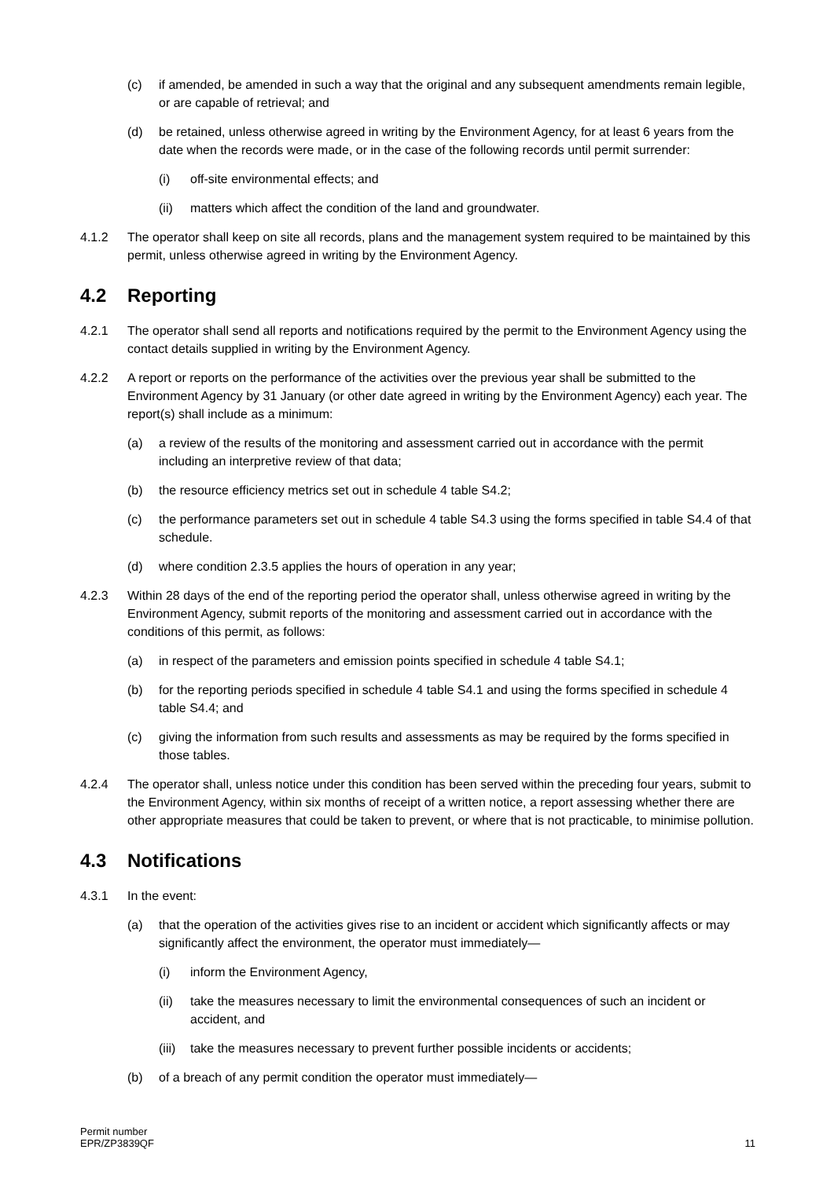(c) if amended, be amended in such a way that the original and any subsequent amendments remain legible, or are capable of retrieval; and
(d) be retained, unless otherwise agreed in writing by the Environment Agency, for at least 6 years from the date when the records were made, or in the case of the following records until permit surrender:
(i) off-site environmental effects; and
(ii) matters which affect the condition of the land and groundwater.
4.1.2 The operator shall keep on site all records, plans and the management system required to be maintained by this permit, unless otherwise agreed in writing by the Environment Agency.
4.2 Reporting
4.2.1 The operator shall send all reports and notifications required by the permit to the Environment Agency using the contact details supplied in writing by the Environment Agency.
4.2.2 A report or reports on the performance of the activities over the previous year shall be submitted to the Environment Agency by 31 January (or other date agreed in writing by the Environment Agency) each year. The report(s) shall include as a minimum:
(a) a review of the results of the monitoring and assessment carried out in accordance with the permit including an interpretive review of that data;
(b) the resource efficiency metrics set out in schedule 4 table S4.2;
(c) the performance parameters set out in schedule 4 table S4.3 using the forms specified in table S4.4 of that schedule.
(d) where condition 2.3.5 applies the hours of operation in any year;
4.2.3 Within 28 days of the end of the reporting period the operator shall, unless otherwise agreed in writing by the Environment Agency, submit reports of the monitoring and assessment carried out in accordance with the conditions of this permit, as follows:
(a) in respect of the parameters and emission points specified in schedule 4 table S4.1;
(b) for the reporting periods specified in schedule 4 table S4.1 and using the forms specified in schedule 4 table S4.4; and
(c) giving the information from such results and assessments as may be required by the forms specified in those tables.
4.2.4 The operator shall, unless notice under this condition has been served within the preceding four years, submit to the Environment Agency, within six months of receipt of a written notice, a report assessing whether there are other appropriate measures that could be taken to prevent, or where that is not practicable, to minimise pollution.
4.3 Notifications
4.3.1 In the event:
(a) that the operation of the activities gives rise to an incident or accident which significantly affects or may significantly affect the environment, the operator must immediately—
(i) inform the Environment Agency,
(ii) take the measures necessary to limit the environmental consequences of such an incident or accident, and
(iii) take the measures necessary to prevent further possible incidents or accidents;
(b) of a breach of any permit condition the operator must immediately—
Permit number
EPR/ZP3839QF
11